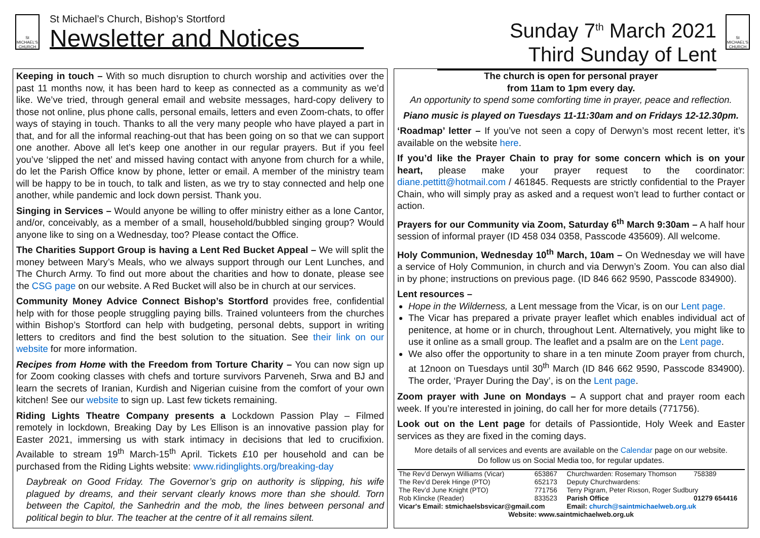St MICHAEL'S CHURCH
St Michael’s Church, Bishop’s Stortford
Newsletter and Notices
Sunday 7<sup>th</sup> March 2021
Third Sunday of Lent
St MICHAEL'S CHURCH
Keeping in touch – With so much disruption to church worship and activities over the past 11 months now, it has been hard to keep as connected as a community as we’d like. We’ve tried, through general email and website messages, hard-copy delivery to those not online, plus phone calls, personal emails, letters and even Zoom-chats, to offer ways of staying in touch. Thanks to all the very many people who have played a part in that, and for all the informal reaching-out that has been going on so that we can support one another. Above all let’s keep one another in our regular prayers. But if you feel you’ve ‘slipped the net’ and missed having contact with anyone from church for a while, do let the Parish Office know by phone, letter or email. A member of the ministry team will be happy to be in touch, to talk and listen, as we try to stay connected and help one another, while pandemic and lock down persist. Thank you.
Singing in Services – Would anyone be willing to offer ministry either as a lone Cantor, and/or, conceivably, as a member of a small, household/bubbled singing group? Would anyone like to sing on a Wednesday, too? Please contact the Office.
The Charities Support Group is having a Lent Red Bucket Appeal – We will split the money between Mary’s Meals, who we always support through our Lent Lunches, and The Church Army. To find out more about the charities and how to donate, please see the CSG page on our website. A Red Bucket will also be in church at our services.
Community Money Advice Connect Bishop’s Stortford provides free, confidential help with for those people struggling paying bills. Trained volunteers from the churches within Bishop’s Stortford can help with budgeting, personal debts, support in writing letters to creditors and find the best solution to the situation. See their link on our website for more information.
Recipes from Home with the Freedom from Torture Charity – You can now sign up for Zoom cooking classes with chefs and torture survivors Parveneh, Srwa and BJ and learn the secrets of Iranian, Kurdish and Nigerian cuisine from the comfort of your own kitchen! See our website to sign up. Last few tickets remaining.
Riding Lights Theatre Company presents a Lockdown Passion Play – Filmed remotely in lockdown, Breaking Day by Les Ellison is an innovative passion play for Easter 2021, immersing us with stark intimacy in decisions that led to crucifixion. Available to stream 19<sup>th</sup> March-15<sup>th</sup> April. Tickets £10 per household and can be purchased from the Riding Lights website: www.ridinglights.org/breaking-day
Daybreak on Good Friday. The Governor’s grip on authority is slipping, his wife plagued by dreams, and their servant clearly knows more than she should. Torn between the Capitol, the Sanhedrin and the mob, the lines between personal and political begin to blur. The teacher at the centre of it all remains silent.
The church is open for personal prayer
from 11am to 1pm every day.
An opportunity to spend some comforting time in prayer, peace and reflection.
Piano music is played on Tuesdays 11-11:30am and on Fridays 12-12.30pm.
‘Roadmap’ letter – If you’ve not seen a copy of Derwyn’s most recent letter, it’s available on the website here.
If you’d like the Prayer Chain to pray for some concern which is on your heart, please make your prayer request to the coordinator: diane.pettitt@hotmail.com / 461845. Requests are strictly confidential to the Prayer Chain, who will simply pray as asked and a request won’t lead to further contact or action.
Prayers for our Community via Zoom, Saturday 6<sup>th</sup> March 9:30am – A half hour session of informal prayer (ID 458 034 0358, Passcode 435609). All welcome.
Holy Communion, Wednesday 10<sup>th</sup> March, 10am – On Wednesday we will have a service of Holy Communion, in church and via Derwyn’s Zoom. You can also dial in by phone; instructions on previous page. (ID 846 662 9590, Passcode 834900).
Lent resources –
Hope in the Wilderness, a Lent message from the Vicar, is on our Lent page.
The Vicar has prepared a private prayer leaflet which enables individual act of penitence, at home or in church, throughout Lent. Alternatively, you might like to use it online as a small group. The leaflet and a psalm are on the Lent page.
We also offer the opportunity to share in a ten minute Zoom prayer from church, at 12noon on Tuesdays until 30<sup>th</sup> March (ID 846 662 9590, Passcode 834900). The order, ‘Prayer During the Day’, is on the Lent page.
Zoom prayer with June on Mondays – A support chat and prayer room each week. If you’re interested in joining, do call her for more details (771756).
Look out on the Lent page for details of Passiontide, Holy Week and Easter services as they are fixed in the coming days.
More details of all services and events are available on the Calendar page on our website.
Do follow us on Social Media too, for regular updates.
| The Rev’d Derwyn Williams (Vicar) | 653867 | Churchwarden: Rosemary Thomson | 758389 |
| The Rev’d Derek Hinge (PTO) | 652173 | Deputy Churchwardens: | |
| The Rev’d June Knight (PTO) | 771756 | Terry Pigram, Peter Rixson, Roger Sudbury | |
| Rob Klincke (Reader) | 833523 | Parish Office | 01279 654416 |
| Vicar's Email: stmichaelsbsvicar@gmail.com | | Email: church@saintmichaelweb.org.uk | |
| Website: www.saintmichaelweb.org.uk | | | |